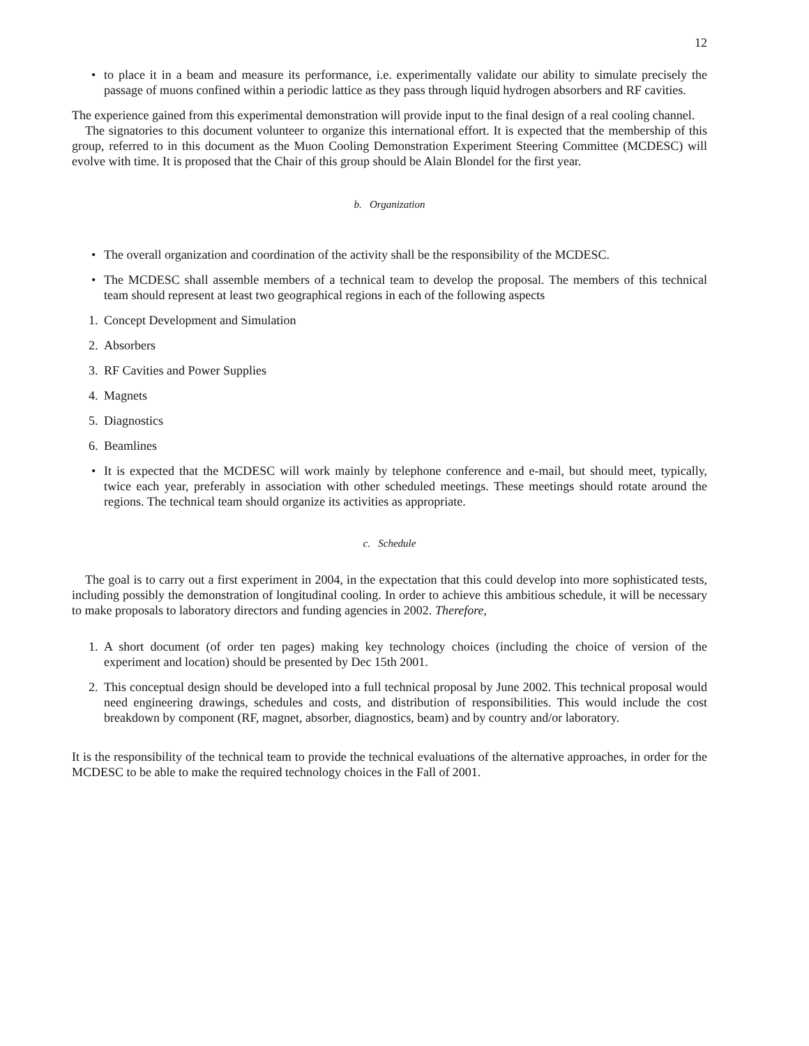12
• to place it in a beam and measure its performance, i.e. experimentally validate our ability to simulate precisely the passage of muons confined within a periodic lattice as they pass through liquid hydrogen absorbers and RF cavities.
The experience gained from this experimental demonstration will provide input to the final design of a real cooling channel.
The signatories to this document volunteer to organize this international effort. It is expected that the membership of this group, referred to in this document as the Muon Cooling Demonstration Experiment Steering Committee (MCDESC) will evolve with time. It is proposed that the Chair of this group should be Alain Blondel for the first year.
b. Organization
• The overall organization and coordination of the activity shall be the responsibility of the MCDESC.
• The MCDESC shall assemble members of a technical team to develop the proposal. The members of this technical team should represent at least two geographical regions in each of the following aspects
1. Concept Development and Simulation
2. Absorbers
3. RF Cavities and Power Supplies
4. Magnets
5. Diagnostics
6. Beamlines
• It is expected that the MCDESC will work mainly by telephone conference and e-mail, but should meet, typically, twice each year, preferably in association with other scheduled meetings. These meetings should rotate around the regions. The technical team should organize its activities as appropriate.
c. Schedule
The goal is to carry out a first experiment in 2004, in the expectation that this could develop into more sophisticated tests, including possibly the demonstration of longitudinal cooling. In order to achieve this ambitious schedule, it will be necessary to make proposals to laboratory directors and funding agencies in 2002. Therefore,
1. A short document (of order ten pages) making key technology choices (including the choice of version of the experiment and location) should be presented by Dec 15th 2001.
2. This conceptual design should be developed into a full technical proposal by June 2002. This technical proposal would need engineering drawings, schedules and costs, and distribution of responsibilities. This would include the cost breakdown by component (RF, magnet, absorber, diagnostics, beam) and by country and/or laboratory.
It is the responsibility of the technical team to provide the technical evaluations of the alternative approaches, in order for the MCDESC to be able to make the required technology choices in the Fall of 2001.